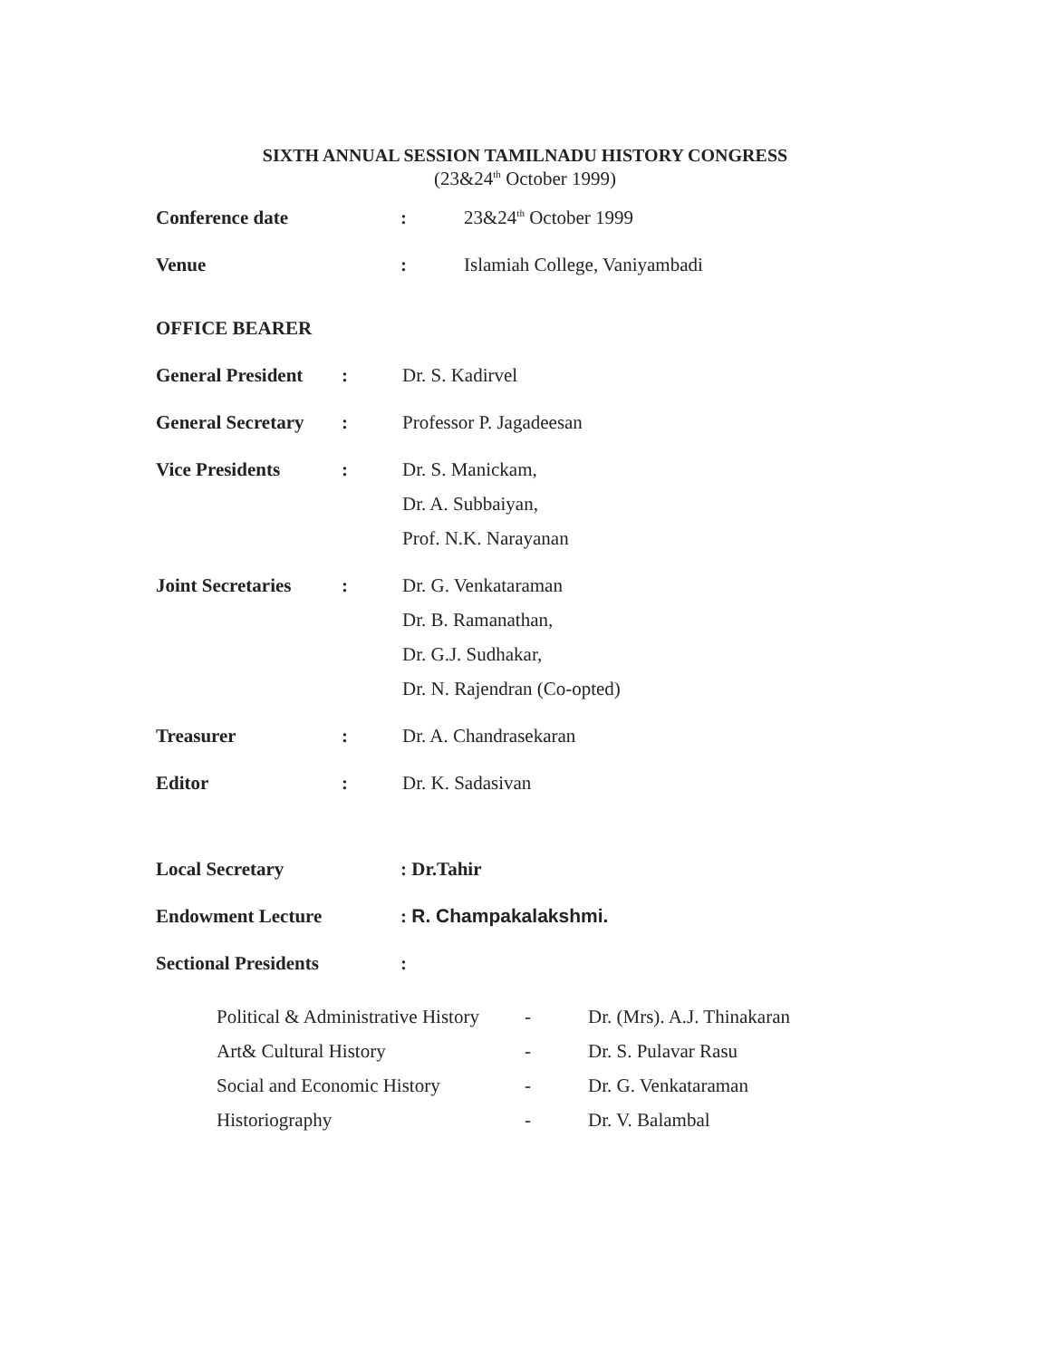SIXTH ANNUAL SESSION TAMILNADU HISTORY CONGRESS
(23&24<sup>th</sup> October 1999)
| Conference date | : | 23&24<sup>th</sup> October 1999 |
| Venue | : | Islamiah College, Vaniyambadi |
OFFICE BEARER
| General President | : | Dr. S. Kadirvel |
| General Secretary | : | Professor P. Jagadeesan |
| Vice Presidents | : | Dr. S. Manickam, Dr. A. Subbaiyan, Prof. N.K. Narayanan |
| Joint Secretaries | : | Dr. G. Venkataraman Dr. B. Ramanathan, Dr. G.J. Sudhakar, Dr. N. Rajendran (Co-opted) |
| Treasurer | : | Dr. A. Chandrasekaran |
| Editor | : | Dr. K. Sadasivan |
| Local Secretary | : Dr.Tahir |
| Endowment Lecture | : R. Champakalakshmi. |
| Sectional Presidents | : |
| Political & Administrative History | - | Dr. (Mrs). A.J. Thinakaran |
| Art& Cultural History | - | Dr. S. Pulavar Rasu |
| Social and Economic History | - | Dr. G. Venkataraman |
| Historiography | - | Dr. V. Balambal |